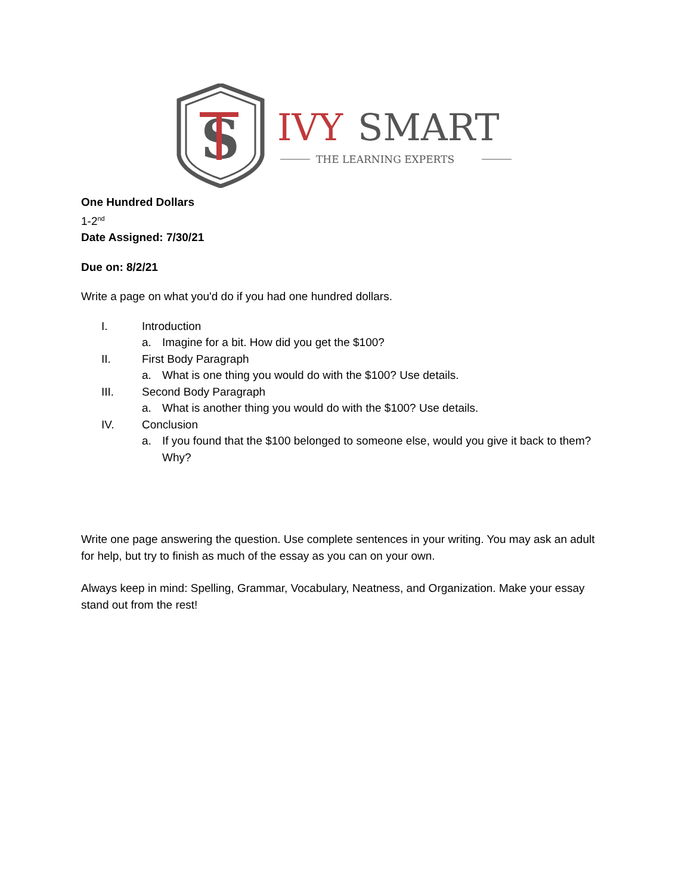S
IVY
SMART
THE LEARNING EXPERTS
One Hundred Dollars
1-2<sup>nd</sup>
Date Assigned: 7/30/21
Due on: 8/2/21
Write a page on what you'd do if you had one hundred dollars.
I. Introduction
a. Imagine for a bit. How did you get the $100?
II. First Body Paragraph
a. What is one thing you would do with the $100? Use details.
III. Second Body Paragraph
a. What is another thing you would do with the $100? Use details.
IV. Conclusion
a. If you found that the $100 belonged to someone else, would you give it back to them? Why?
Write one page answering the question. Use complete sentences in your writing. You may ask an adult for help, but try to finish as much of the essay as you can on your own.
Always keep in mind: Spelling, Grammar, Vocabulary, Neatness, and Organization. Make your essay stand out from the rest!